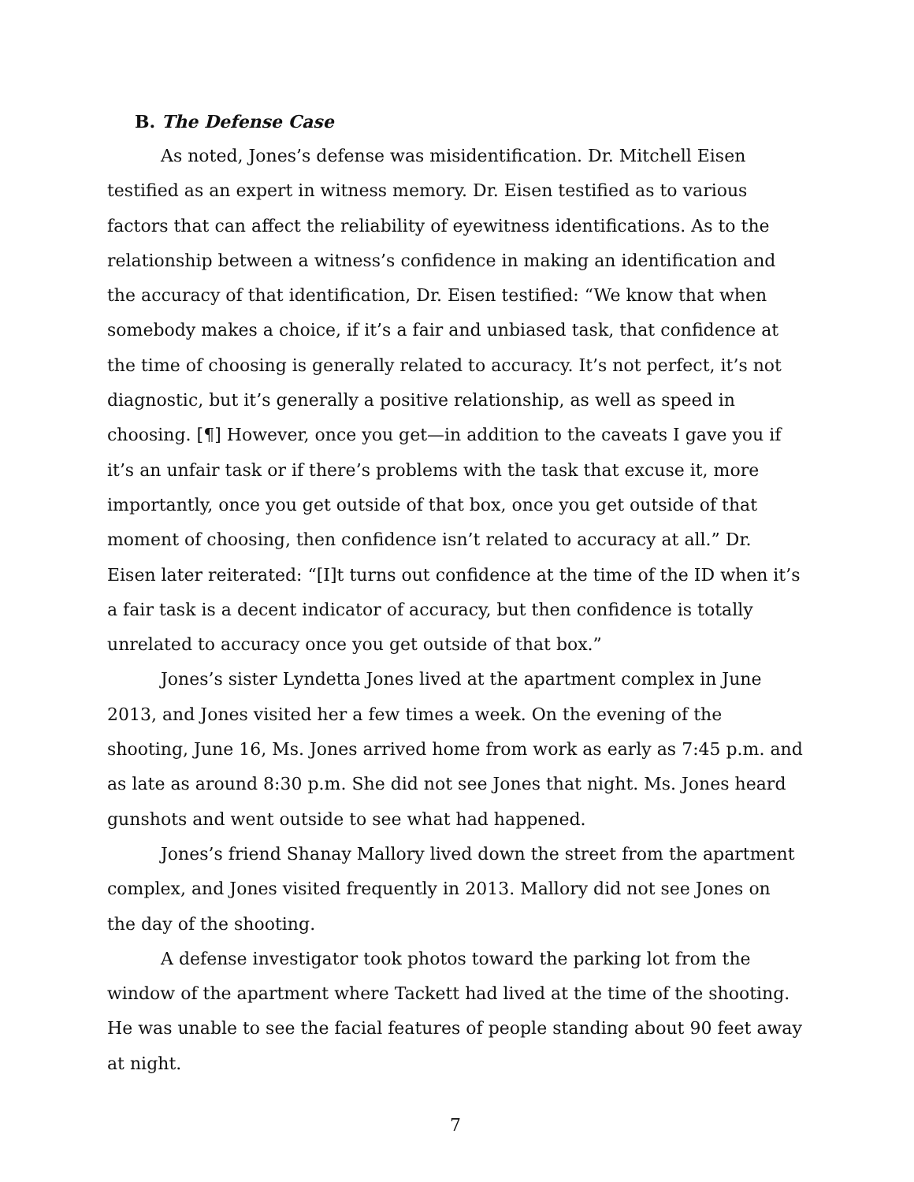B. The Defense Case
As noted, Jones’s defense was misidentification. Dr. Mitchell Eisen testified as an expert in witness memory. Dr. Eisen testified as to various factors that can affect the reliability of eyewitness identifications. As to the relationship between a witness’s confidence in making an identification and the accuracy of that identification, Dr. Eisen testified: “We know that when somebody makes a choice, if it’s a fair and unbiased task, that confidence at the time of choosing is generally related to accuracy. It’s not perfect, it’s not diagnostic, but it’s generally a positive relationship, as well as speed in choosing. [¶] However, once you get—in addition to the caveats I gave you if it’s an unfair task or if there’s problems with the task that excuse it, more importantly, once you get outside of that box, once you get outside of that moment of choosing, then confidence isn’t related to accuracy at all.” Dr. Eisen later reiterated: “[I]t turns out confidence at the time of the ID when it’s a fair task is a decent indicator of accuracy, but then confidence is totally unrelated to accuracy once you get outside of that box.”
Jones’s sister Lyndetta Jones lived at the apartment complex in June 2013, and Jones visited her a few times a week. On the evening of the shooting, June 16, Ms. Jones arrived home from work as early as 7:45 p.m. and as late as around 8:30 p.m. She did not see Jones that night. Ms. Jones heard gunshots and went outside to see what had happened.
Jones’s friend Shanay Mallory lived down the street from the apartment complex, and Jones visited frequently in 2013. Mallory did not see Jones on the day of the shooting.
A defense investigator took photos toward the parking lot from the window of the apartment where Tackett had lived at the time of the shooting. He was unable to see the facial features of people standing about 90 feet away at night.
7